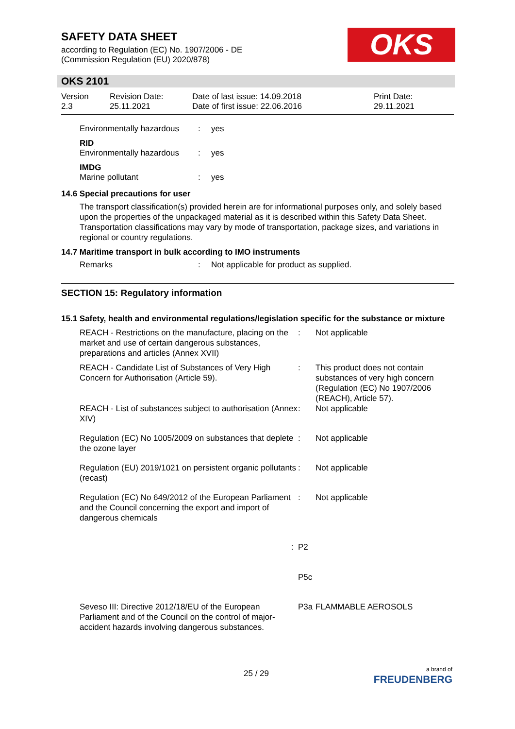SAFETY DATA SHEET
according to Regulation (EC) No. 1907/2006 - DE
(Commission Regulation (EU) 2020/878)
OKS
OKS 2101
Version
2.3
Revision Date:
25.11.2021
Date of last issue: 14.09.2018
Date of first issue: 22.06.2016
Print Date:
29.11.2021
| Environmentally hazardous | : | yes |
| RID | | |
| Environmentally hazardous | : | yes |
| IMDG | | |
| Marine pollutant | : | yes |
14.6 Special precautions for user
The transport classification(s) provided herein are for informational purposes only, and solely based upon the properties of the unpackaged material as it is described within this Safety Data Sheet. Transportation classifications may vary by mode of transportation, package sizes, and variations in regional or country regulations.
14.7 Maritime transport in bulk according to IMO instruments
| Remarks | : | Not applicable for product as supplied. |
SECTION 15: Regulatory information
15.1 Safety, health and environmental regulations/legislation specific for the substance or mixture
| REACH - Restrictions on the manufacture, placing on the market and use of certain dangerous substances, preparations and articles (Annex XVII) | : | Not applicable |
| REACH - Candidate List of Substances of Very High Concern for Authorisation (Article 59). | : | This product does not contain substances of very high concern (Regulation (EC) No 1907/2006 (REACH), Article 57). |
| REACH - List of substances subject to authorisation (Annex XIV) | : | Not applicable |
| Regulation (EC) No 1005/2009 on substances that deplete the ozone layer | : | Not applicable |
| Regulation (EU) 2019/1021 on persistent organic pollutants (recast) | : | Not applicable |
| Regulation (EC) No 649/2012 of the European Parliament and the Council concerning the export and import of dangerous chemicals | : | Not applicable |
| : | P2 | |
| | P5c | |
| Seveso III: Directive 2012/18/EU of the European Parliament and of the Council on the control of major-accident hazards involving dangerous substances. | P3a | FLAMMABLE AEROSOLS |
25 / 29
a brand of
FREUDENBERG